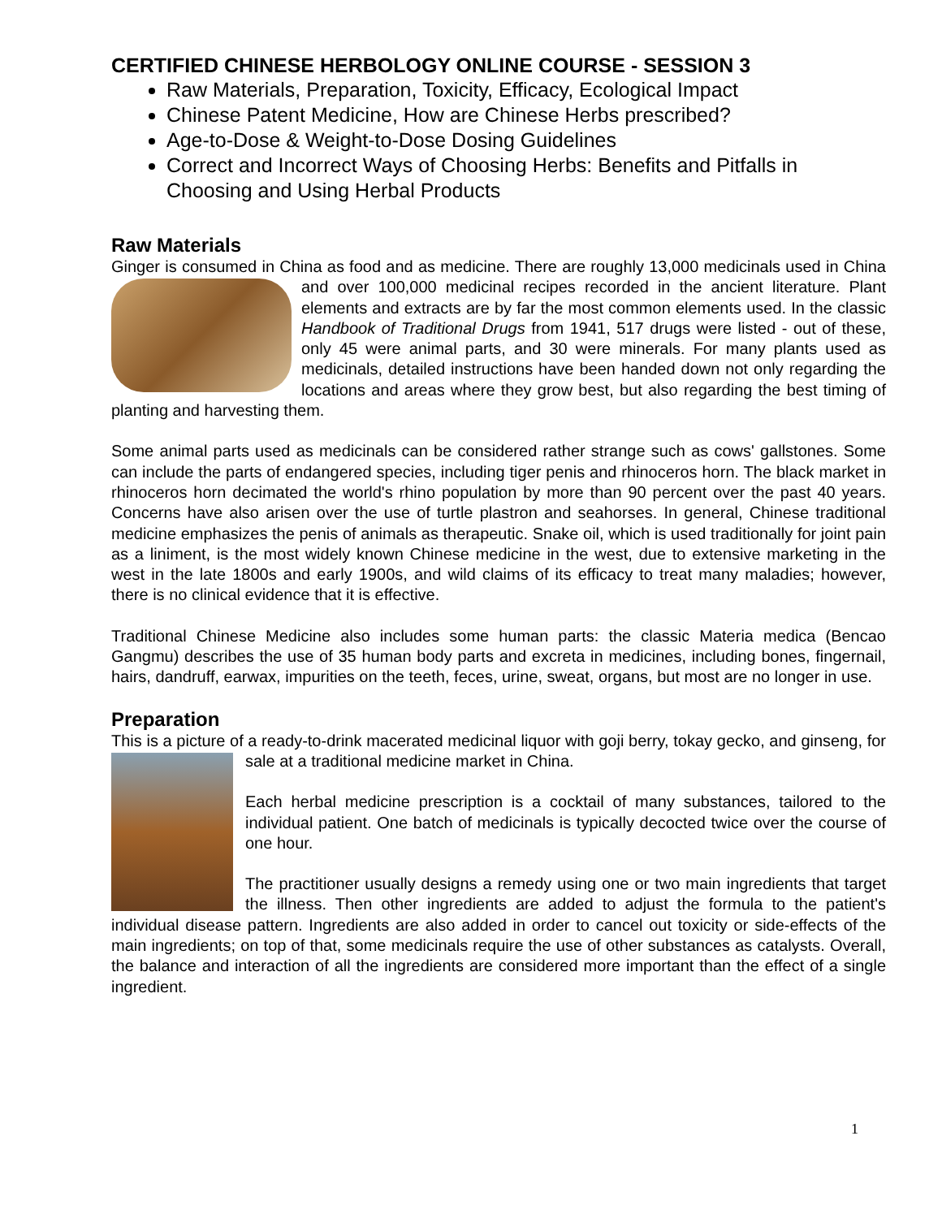CERTIFIED CHINESE HERBOLOGY ONLINE COURSE - SESSION 3
Raw Materials, Preparation, Toxicity, Efficacy, Ecological Impact
Chinese Patent Medicine, How are Chinese Herbs prescribed?
Age-to-Dose & Weight-to-Dose Dosing Guidelines
Correct and Incorrect Ways of Choosing Herbs: Benefits and Pitfalls in Choosing and Using Herbal Products
Raw Materials
Ginger is consumed in China as food and as medicine. There are roughly 13,000 medicinals used in China and over 100,000 medicinal recipes recorded in the ancient literature. Plant elements and extracts are by far the most common elements used. In the classic Handbook of Traditional Drugs from 1941, 517 drugs were listed - out of these, only 45 were animal parts, and 30 were minerals. For many plants used as medicinals, detailed instructions have been handed down not only regarding the locations and areas where they grow best, but also regarding the best timing of planting and harvesting them.
Some animal parts used as medicinals can be considered rather strange such as cows' gallstones. Some can include the parts of endangered species, including tiger penis and rhinoceros horn. The black market in rhinoceros horn decimated the world's rhino population by more than 90 percent over the past 40 years. Concerns have also arisen over the use of turtle plastron and seahorses. In general, Chinese traditional medicine emphasizes the penis of animals as therapeutic. Snake oil, which is used traditionally for joint pain as a liniment, is the most widely known Chinese medicine in the west, due to extensive marketing in the west in the late 1800s and early 1900s, and wild claims of its efficacy to treat many maladies; however, there is no clinical evidence that it is effective.
Traditional Chinese Medicine also includes some human parts: the classic Materia medica (Bencao Gangmu) describes the use of 35 human body parts and excreta in medicines, including bones, fingernail, hairs, dandruff, earwax, impurities on the teeth, feces, urine, sweat, organs, but most are no longer in use.
Preparation
This is a picture of a ready-to-drink macerated medicinal liquor with goji berry, tokay gecko, and ginseng, for sale at a traditional medicine market in China.
Each herbal medicine prescription is a cocktail of many substances, tailored to the individual patient. One batch of medicinals is typically decocted twice over the course of one hour.
The practitioner usually designs a remedy using one or two main ingredients that target the illness. Then other ingredients are added to adjust the formula to the patient's individual disease pattern. Ingredients are also added in order to cancel out toxicity or side-effects of the main ingredients; on top of that, some medicinals require the use of other substances as catalysts. Overall, the balance and interaction of all the ingredients are considered more important than the effect of a single ingredient.
1